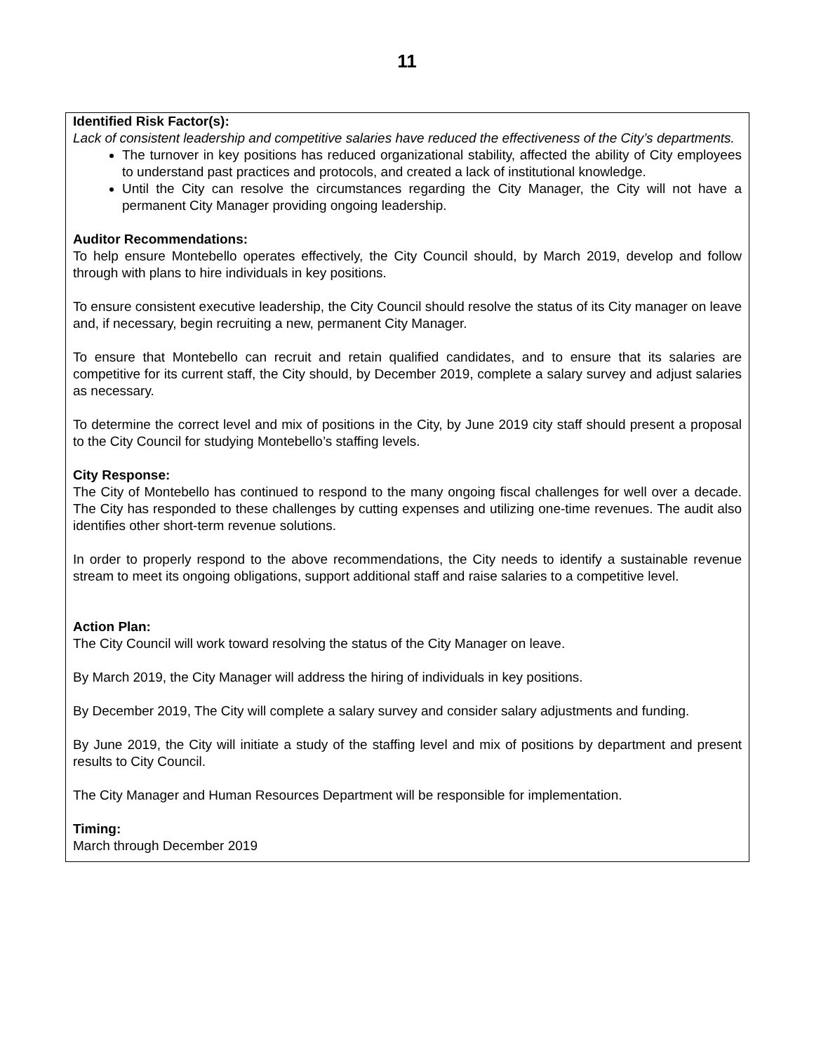11
Identified Risk Factor(s):
Lack of consistent leadership and competitive salaries have reduced the effectiveness of the City’s departments.
The turnover in key positions has reduced organizational stability, affected the ability of City employees to understand past practices and protocols, and created a lack of institutional knowledge.
Until the City can resolve the circumstances regarding the City Manager, the City will not have a permanent City Manager providing ongoing leadership.
Auditor Recommendations:
To help ensure Montebello operates effectively, the City Council should, by March 2019, develop and follow through with plans to hire individuals in key positions.
To ensure consistent executive leadership, the City Council should resolve the status of its City manager on leave and, if necessary, begin recruiting a new, permanent City Manager.
To ensure that Montebello can recruit and retain qualified candidates, and to ensure that its salaries are competitive for its current staff, the City should, by December 2019, complete a salary survey and adjust salaries as necessary.
To determine the correct level and mix of positions in the City, by June 2019 city staff should present a proposal to the City Council for studying Montebello’s staffing levels.
City Response:
The City of Montebello has continued to respond to the many ongoing fiscal challenges for well over a decade. The City has responded to these challenges by cutting expenses and utilizing one-time revenues. The audit also identifies other short-term revenue solutions.
In order to properly respond to the above recommendations, the City needs to identify a sustainable revenue stream to meet its ongoing obligations, support additional staff and raise salaries to a competitive level.
Action Plan:
The City Council will work toward resolving the status of the City Manager on leave.
By March 2019, the City Manager will address the hiring of individuals in key positions.
By December 2019, The City will complete a salary survey and consider salary adjustments and funding.
By June 2019, the City will initiate a study of the staffing level and mix of positions by department and present results to City Council.
The City Manager and Human Resources Department will be responsible for implementation.
Timing:
March through December 2019